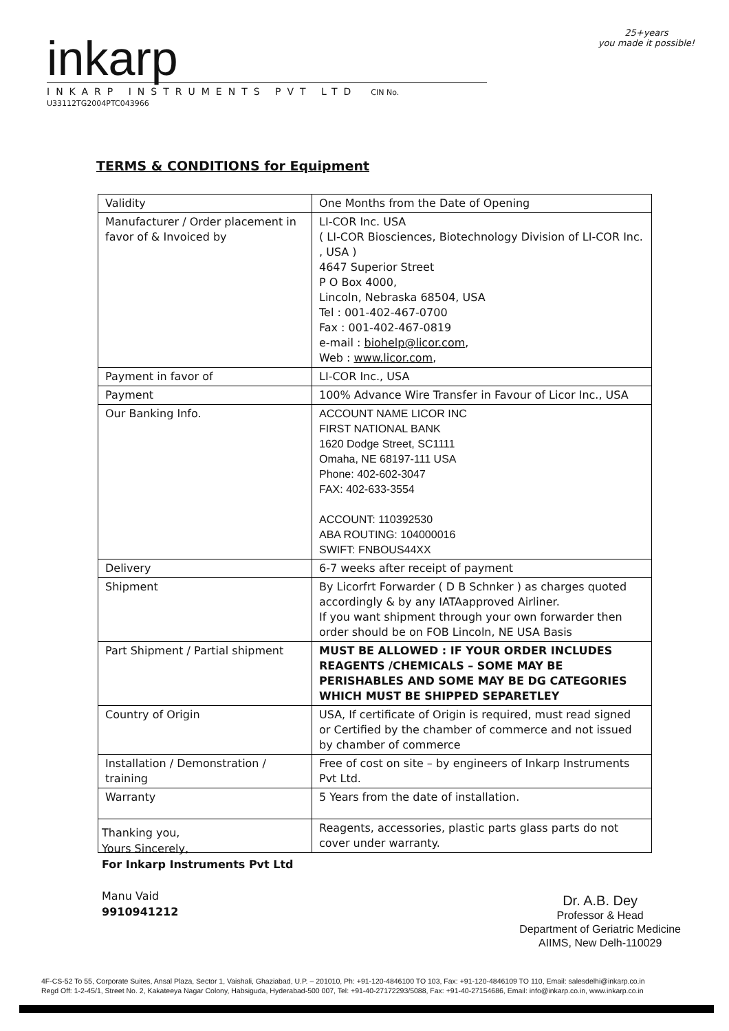inkarp
INKARP INSTRUMENTS PVT LTD CIN No. U33112TG2004PTC043966
25+years
you made it possible!
TERMS & CONDITIONS for Equipment
| Validity | One Months from the Date of Opening |
| Manufacturer / Order placement in favor of & Invoiced by | LI-COR Inc. USA ( LI-COR Biosciences, Biotechnology Division of LI-COR Inc. , USA ) 4647 Superior Street P O Box 4000, Lincoln, Nebraska 68504, USA Tel : 001-402-467-0700 Fax : 001-402-467-0819 e-mail : biohelp@licor.com , Web : www.licor.com , |
| Payment in favor of | LI-COR Inc., USA |
| Payment | 100% Advance Wire Transfer in Favour of Licor Inc., USA |
| Our Banking Info. | ACCOUNT NAME LICOR INC FIRST NATIONAL BANK 1620 Dodge Street, SC1111 Omaha, NE 68197-111 USA Phone: 402-602-3047 FAX: 402-633-3554 ACCOUNT: 110392530 ABA ROUTING: 104000016 SWIFT: FNBOUS44XX |
| Delivery | 6-7 weeks after receipt of payment |
| Shipment | By Licorfrt Forwarder ( D B Schnker ) as charges quoted accordingly & by any IATAapproved Airliner. If you want shipment through your own forwarder then order should be on FOB Lincoln, NE USA Basis |
| Part Shipment / Partial shipment | MUST BE ALLOWED : IF YOUR ORDER INCLUDES REAGENTS /CHEMICALS – SOME MAY BE PERISHABLES AND SOME MAY BE DG CATEGORIES WHICH MUST BE SHIPPED SEPARETLEY |
| Country of Origin | USA, If certificate of Origin is required, must read signed or Certified by the chamber of commerce and not issued by chamber of commerce |
| Installation / Demonstration / training | Free of cost on site – by engineers of Inkarp Instruments Pvt Ltd. |
| Warranty | 5 Years from the date of installation. |
| | Reagents, accessories, plastic parts glass parts do not cover under warranty. |
Thanking you,
Yours Sincerely,
For Inkarp Instruments Pvt Ltd
Manu Vaid
9910941212
Dr. A.B. Dey
Professor & Head
Department of Geriatric Medicine
AIIMS, New Delh-110029
4F-CS-52 To 55, Corporate Suites, Ansal Plaza, Sector 1, Vaishali, Ghaziabad, U.P. – 201010, Ph: +91-120-4846100 TO 103, Fax: +91-120-4846109 TO 110, Email: salesdelhi@inkarp.co.in
Regd Off: 1-2-45/1, Street No. 2, Kakateeya Nagar Colony, Habsiguda, Hyderabad-500 007, Tel: +91-40-27172293/5088, Fax: +91-40-27154686, Email: info@inkarp.co.in, www.inkarp.co.in